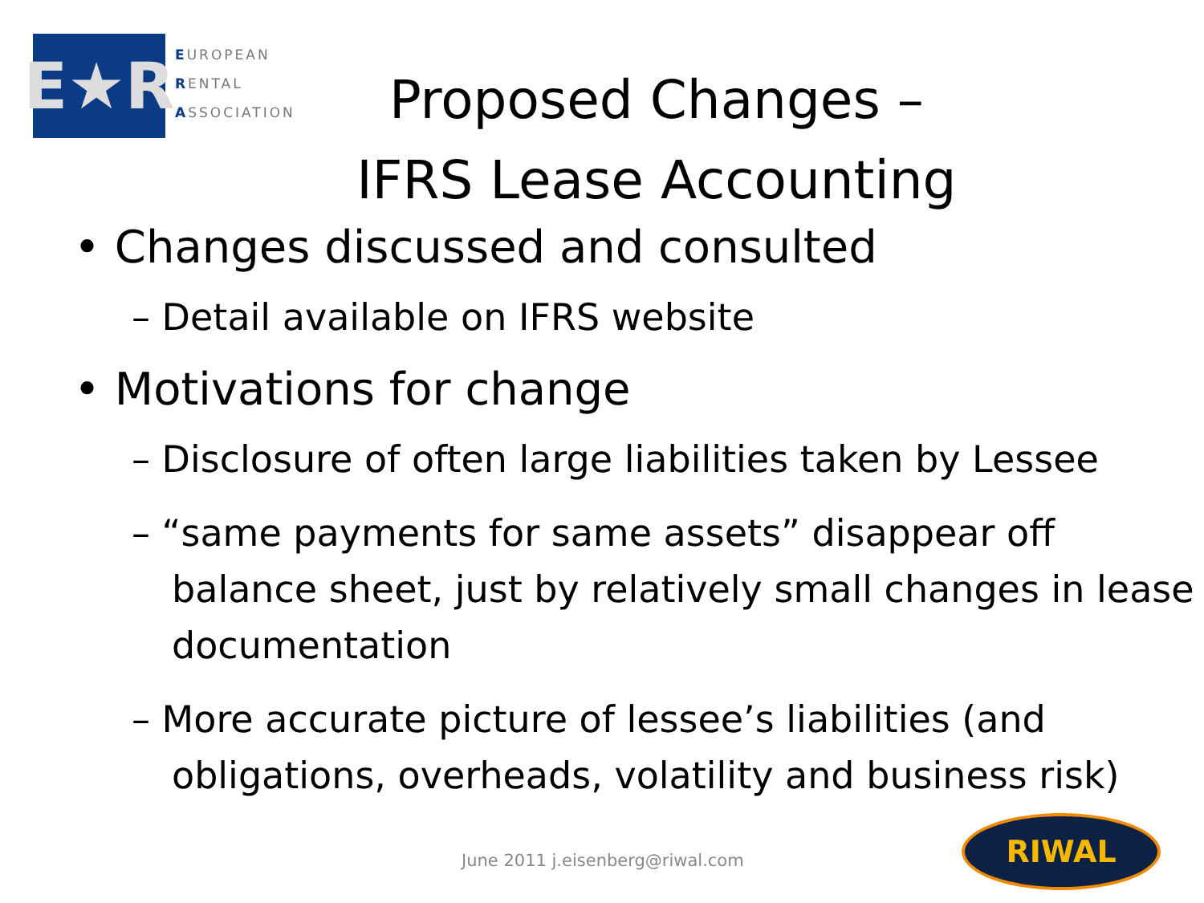E★R
EUROPEAN
RENTAL
ASSOCIATION
Proposed Changes –
IFRS Lease Accounting
• Changes discussed and consulted
– Detail available on IFRS website
• Motivations for change
– Disclosure of often large liabilities taken by Lessee
– “same payments for same assets” disappear off balance sheet, just by relatively small changes in lease documentation
– More accurate picture of lessee’s liabilities (and obligations, overheads, volatility and business risk)
June 2011 j.eisenberg@riwal.com
RIWAL